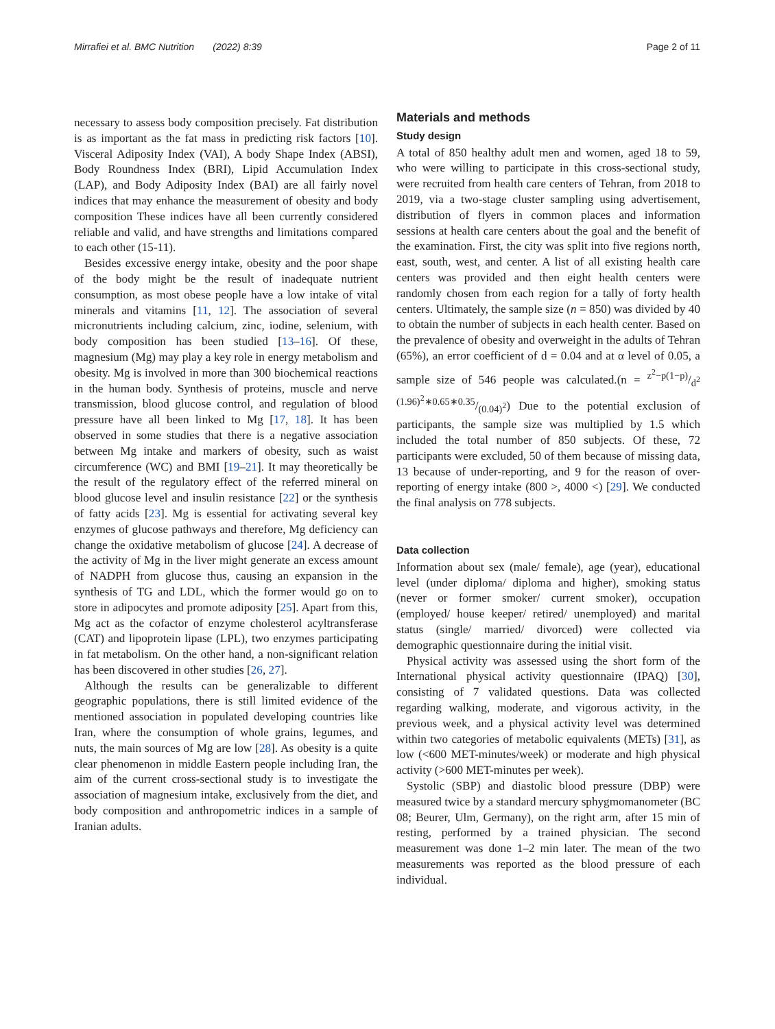Mirrafiei et al. BMC Nutrition (2022) 8:39 Page 2 of 11
necessary to assess body composition precisely. Fat distribution is as important as the fat mass in predicting risk factors [10]. Visceral Adiposity Index (VAI), A body Shape Index (ABSI), Body Roundness Index (BRI), Lipid Accumulation Index (LAP), and Body Adiposity Index (BAI) are all fairly novel indices that may enhance the measurement of obesity and body composition These indices have all been currently considered reliable and valid, and have strengths and limitations compared to each other (15-11).
Besides excessive energy intake, obesity and the poor shape of the body might be the result of inadequate nutrient consumption, as most obese people have a low intake of vital minerals and vitamins [11, 12]. The association of several micronutrients including calcium, zinc, iodine, selenium, with body composition has been studied [13–16]. Of these, magnesium (Mg) may play a key role in energy metabolism and obesity. Mg is involved in more than 300 biochemical reactions in the human body. Synthesis of proteins, muscle and nerve transmission, blood glucose control, and regulation of blood pressure have all been linked to Mg [17, 18]. It has been observed in some studies that there is a negative association between Mg intake and markers of obesity, such as waist circumference (WC) and BMI [19–21]. It may theoretically be the result of the regulatory effect of the referred mineral on blood glucose level and insulin resistance [22] or the synthesis of fatty acids [23]. Mg is essential for activating several key enzymes of glucose pathways and therefore, Mg deficiency can change the oxidative metabolism of glucose [24]. A decrease of the activity of Mg in the liver might generate an excess amount of NADPH from glucose thus, causing an expansion in the synthesis of TG and LDL, which the former would go on to store in adipocytes and promote adiposity [25]. Apart from this, Mg act as the cofactor of enzyme cholesterol acyltransferase (CAT) and lipoprotein lipase (LPL), two enzymes participating in fat metabolism. On the other hand, a non-significant relation has been discovered in other studies [26, 27].
Although the results can be generalizable to different geographic populations, there is still limited evidence of the mentioned association in populated developing countries like Iran, where the consumption of whole grains, legumes, and nuts, the main sources of Mg are low [28]. As obesity is a quite clear phenomenon in middle Eastern people including Iran, the aim of the current cross-sectional study is to investigate the association of magnesium intake, exclusively from the diet, and body composition and anthropometric indices in a sample of Iranian adults.
Materials and methods
Study design
A total of 850 healthy adult men and women, aged 18 to 59, who were willing to participate in this cross-sectional study, were recruited from health care centers of Tehran, from 2018 to 2019, via a two-stage cluster sampling using advertisement, distribution of flyers in common places and information sessions at health care centers about the goal and the benefit of the examination. First, the city was split into five regions north, east, south, west, and center. A list of all existing health care centers was provided and then eight health centers were randomly chosen from each region for a tally of forty health centers. Ultimately, the sample size (n = 850) was divided by 40 to obtain the number of subjects in each health center. Based on the prevalence of obesity and overweight in the adults of Tehran (65%), an error coefficient of d = 0.04 and at α level of 0.05, a sample size of 546 people was calculated.(n = z<sup>2</sup>−p(1−p)/d<sup>2</sup> (1.96)<sup>2</sup>∗0.65∗0.35/(0.04)<sup>2</sup>) Due to the potential exclusion of participants, the sample size was multiplied by 1.5 which included the total number of 850 subjects. Of these, 72 participants were excluded, 50 of them because of missing data, 13 because of under-reporting, and 9 for the reason of over-reporting of energy intake (800 >, 4000 <) [29]. We conducted the final analysis on 778 subjects.
Data collection
Information about sex (male/ female), age (year), educational level (under diploma/ diploma and higher), smoking status (never or former smoker/ current smoker), occupation (employed/ house keeper/ retired/ unemployed) and marital status (single/ married/ divorced) were collected via demographic questionnaire during the initial visit.
Physical activity was assessed using the short form of the International physical activity questionnaire (IPAQ) [30], consisting of 7 validated questions. Data was collected regarding walking, moderate, and vigorous activity, in the previous week, and a physical activity level was determined within two categories of metabolic equivalents (METs) [31], as low (<600 MET-minutes/week) or moderate and high physical activity (>600 MET-minutes per week).
Systolic (SBP) and diastolic blood pressure (DBP) were measured twice by a standard mercury sphygmomanometer (BC 08; Beurer, Ulm, Germany), on the right arm, after 15 min of resting, performed by a trained physician. The second measurement was done 1–2 min later. The mean of the two measurements was reported as the blood pressure of each individual.